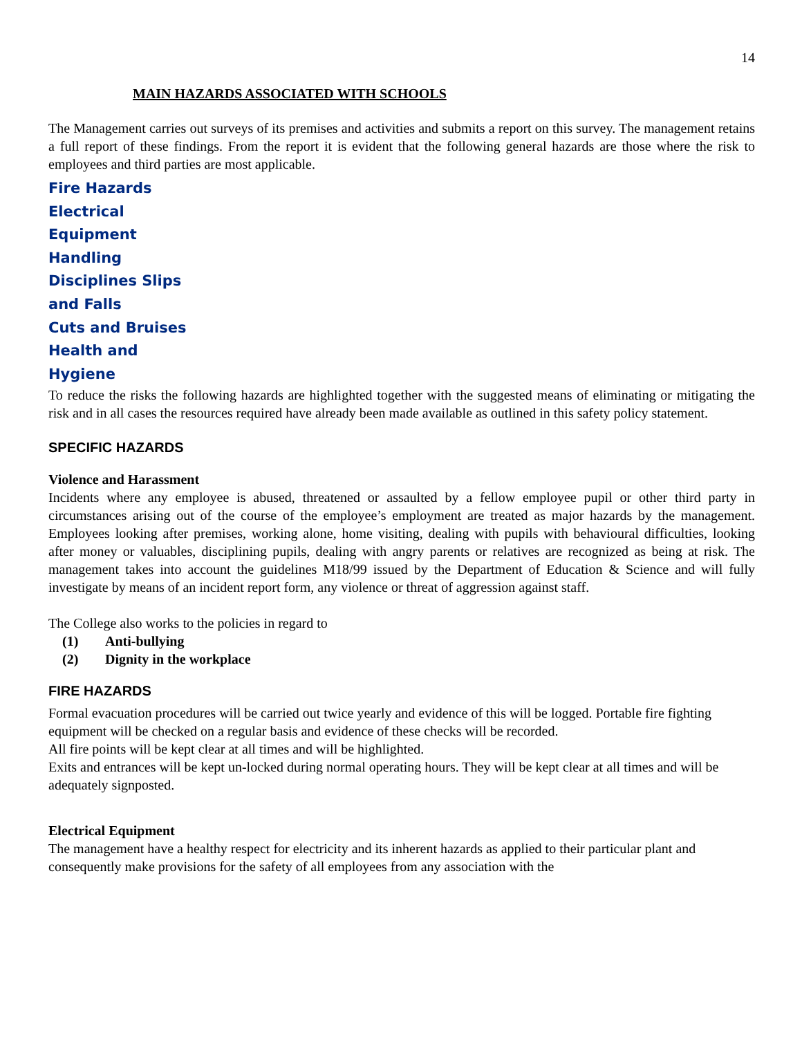14
MAIN HAZARDS ASSOCIATED WITH SCHOOLS
The Management carries out surveys of its premises and activities and submits a report on this survey. The management retains a full report of these findings. From the report it is evident that the following general hazards are those where the risk to employees and third parties are most applicable.
Fire Hazards
Electrical
Equipment
Handling
Disciplines Slips
and Falls
Cuts and Bruises
Health and
Hygiene
To reduce the risks the following hazards are highlighted together with the suggested means of eliminating or mitigating the risk and in all cases the resources required have already been made available as outlined in this safety policy statement.
SPECIFIC HAZARDS
Violence and Harassment
Incidents where any employee is abused, threatened or assaulted by a fellow employee pupil or other third party in circumstances arising out of the course of the employee’s employment are treated as major hazards by the management. Employees looking after premises, working alone, home visiting, dealing with pupils with behavioural difficulties, looking after money or valuables, disciplining pupils, dealing with angry parents or relatives are recognized as being at risk. The management takes into account the guidelines M18/99 issued by the Department of Education & Science and will fully investigate by means of an incident report form, any violence or threat of aggression against staff.
The College also works to the policies in regard to
(1) Anti-bullying
(2) Dignity in the workplace
FIRE HAZARDS
Formal evacuation procedures will be carried out twice yearly and evidence of this will be logged. Portable fire fighting equipment will be checked on a regular basis and evidence of these checks will be recorded.
All fire points will be kept clear at all times and will be highlighted.
Exits and entrances will be kept un-locked during normal operating hours. They will be kept clear at all times and will be adequately signposted.
Electrical Equipment
The management have a healthy respect for electricity and its inherent hazards as applied to their particular plant and consequently make provisions for the safety of all employees from any association with the